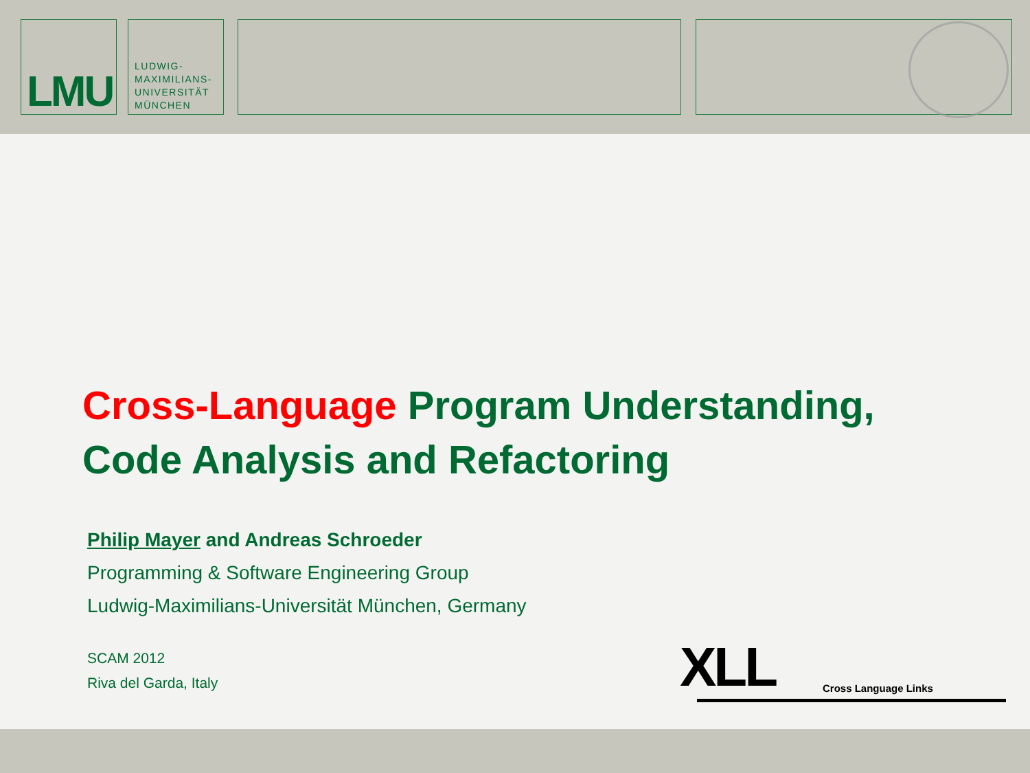LMU
LUDWIG-
MAXIMILIANS-
UNIVERSITÄT
MÜNCHEN
Cross-Language Program Understanding,
Code Analysis and Refactoring
Philip Mayer and Andreas Schroeder
Programming & Software Engineering Group
Ludwig-Maximilians-Universität München, Germany
SCAM 2012
Riva del Garda, Italy
XLL Cross Language Links